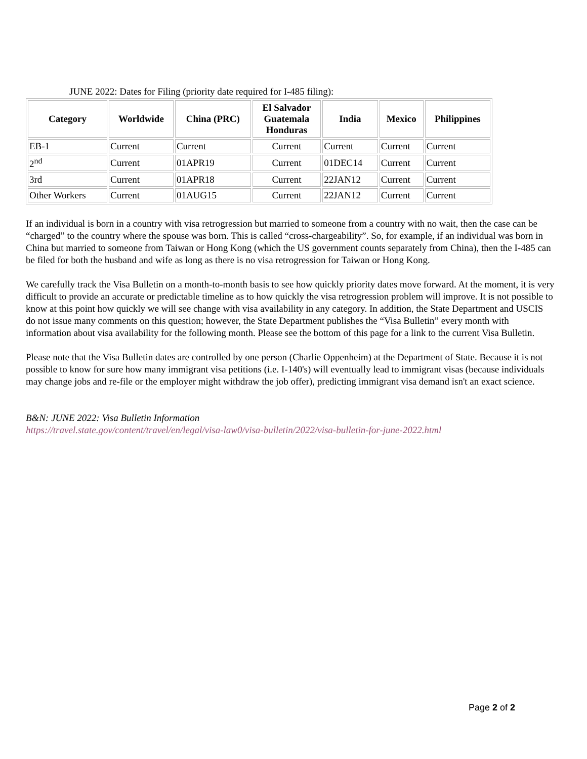JUNE 2022: Dates for Filing (priority date required for I-485 filing):
| Category | Worldwide | China (PRC) | El Salvador Guatemala Honduras | India | Mexico | Philippines |
| --- | --- | --- | --- | --- | --- | --- |
| EB-1 | Current | Current | Current | Current | Current | Current |
| 2<sup>nd</sup> | Current | 01APR19 | Current | 01DEC14 | Current | Current |
| 3rd | Current | 01APR18 | Current | 22JAN12 | Current | Current |
| Other Workers | Current | 01AUG15 | Current | 22JAN12 | Current | Current |
If an individual is born in a country with visa retrogression but married to someone from a country with no wait, then the case can be “charged” to the country where the spouse was born. This is called “cross-chargeability”. So, for example, if an individual was born in China but married to someone from Taiwan or Hong Kong (which the US government counts separately from China), then the I-485 can be filed for both the husband and wife as long as there is no visa retrogression for Taiwan or Hong Kong.
We carefully track the Visa Bulletin on a month-to-month basis to see how quickly priority dates move forward. At the moment, it is very difficult to provide an accurate or predictable timeline as to how quickly the visa retrogression problem will improve. It is not possible to know at this point how quickly we will see change with visa availability in any category. In addition, the State Department and USCIS do not issue many comments on this question; however, the State Department publishes the “Visa Bulletin” every month with information about visa availability for the following month. Please see the bottom of this page for a link to the current Visa Bulletin.
Please note that the Visa Bulletin dates are controlled by one person (Charlie Oppenheim) at the Department of State. Because it is not possible to know for sure how many immigrant visa petitions (i.e. I-140's) will eventually lead to immigrant visas (because individuals may change jobs and re-file or the employer might withdraw the job offer), predicting immigrant visa demand isn't an exact science.
B&N: JUNE 2022: Visa Bulletin Information
https://travel.state.gov/content/travel/en/legal/visa-law0/visa-bulletin/2022/visa-bulletin-for-june-2022.html
Page 2 of 2